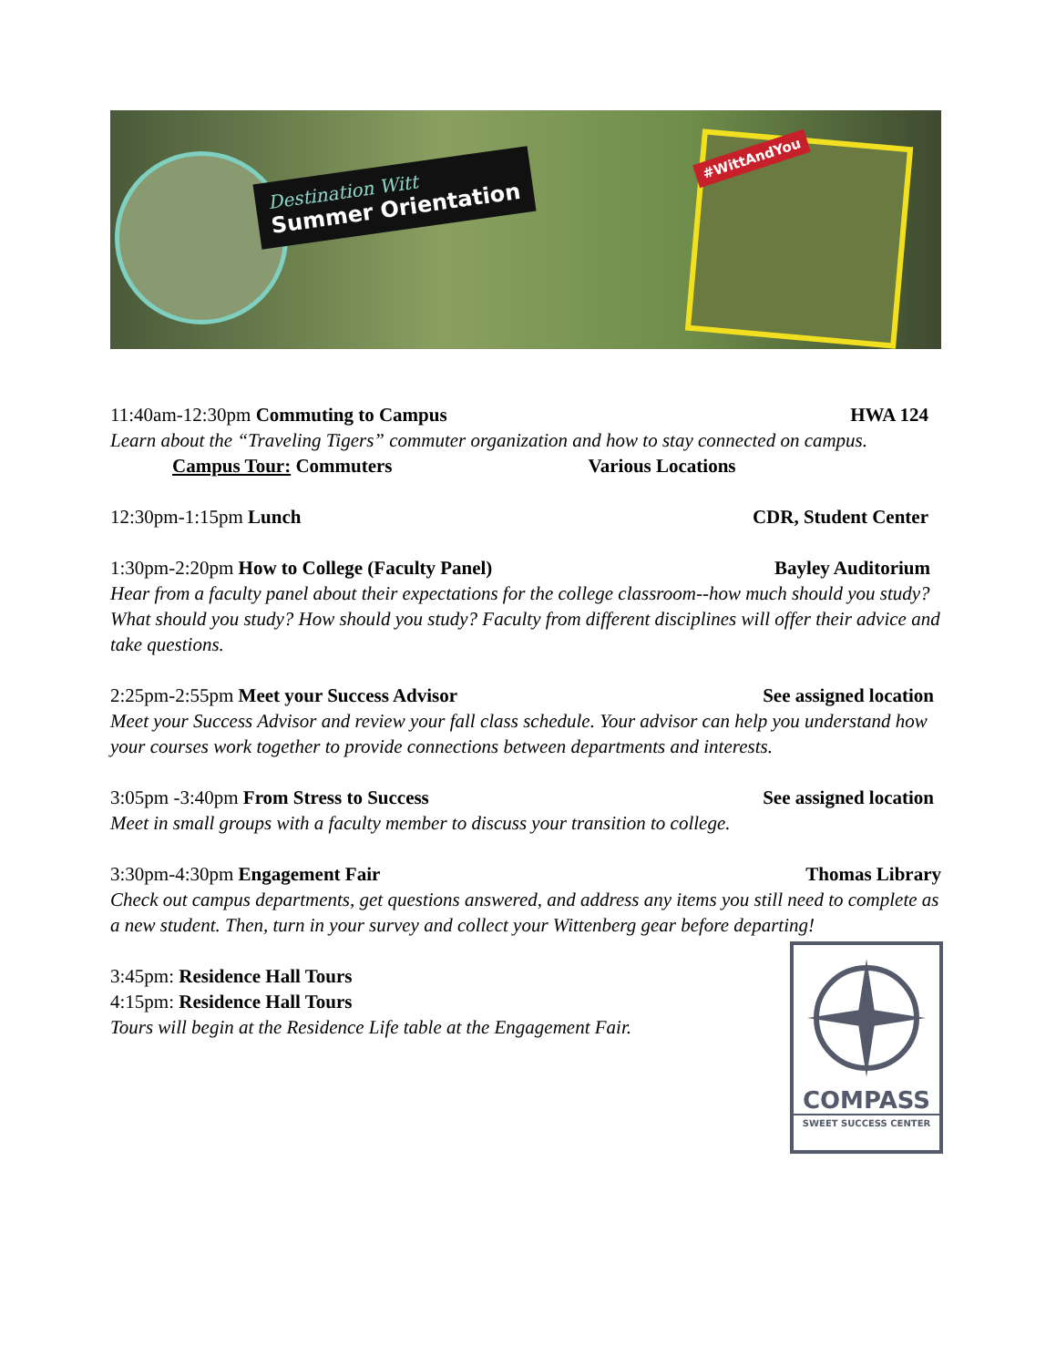Destination Witt
Summer Orientation
#WittAndYou
11:40am-12:30pm Commuting to Campus HWA 124
Learn about the “Traveling Tigers” commuter organization and how to stay connected on campus.
Campus Tour: Commuters Various Locations
12:30pm-1:15pm Lunch CDR, Student Center
1:30pm-2:20pm How to College (Faculty Panel) Bayley Auditorium
Hear from a faculty panel about their expectations for the college classroom--how much should you study? What should you study? How should you study? Faculty from different disciplines will offer their advice and take questions.
2:25pm-2:55pm Meet your Success Advisor See assigned location
Meet your Success Advisor and review your fall class schedule. Your advisor can help you understand how your courses work together to provide connections between departments and interests.
3:05pm -3:40pm From Stress to Success See assigned location
Meet in small groups with a faculty member to discuss your transition to college.
3:30pm-4:30pm Engagement Fair Thomas Library
Check out campus departments, get questions answered, and address any items you still need to complete as a new student. Then, turn in your survey and collect your Wittenberg gear before departing!
3:45pm: Residence Hall Tours
4:15pm: Residence Hall Tours
COMPASS
SWEET SUCCESS CENTER
Tours will begin at the Residence Life table at the Engagement Fair.